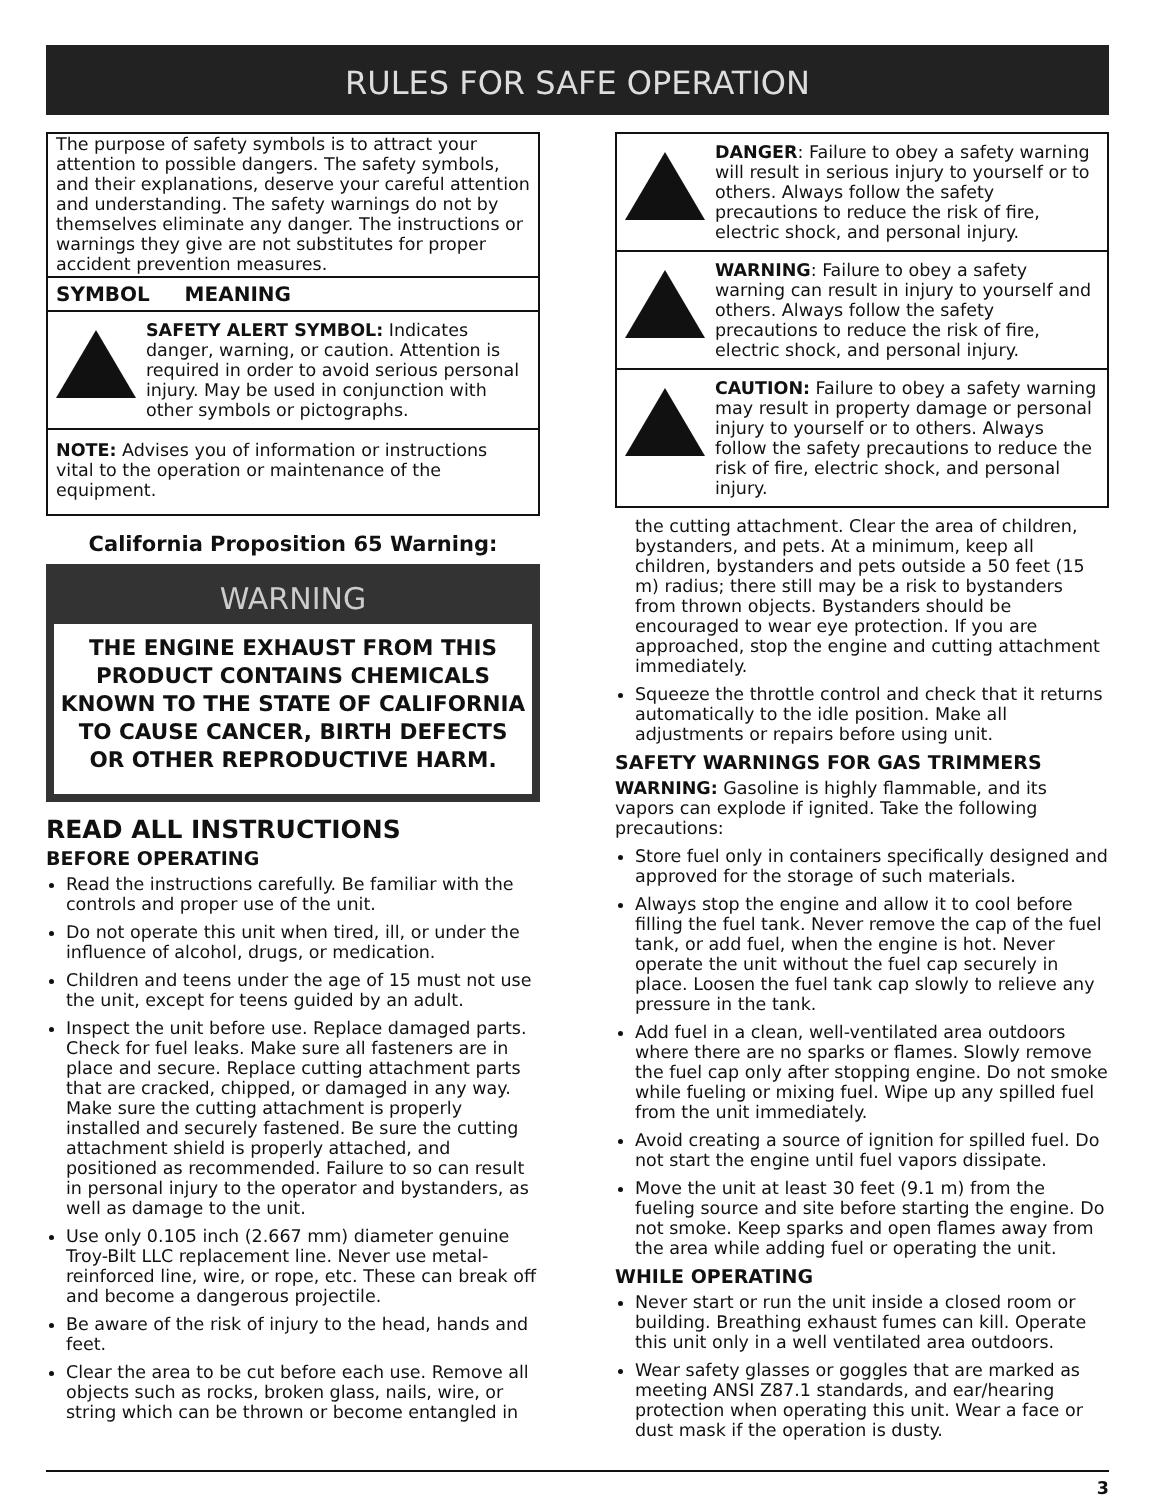RULES FOR SAFE OPERATION
The purpose of safety symbols is to attract your attention to possible dangers. The safety symbols, and their explanations, deserve your careful attention and understanding. The safety warnings do not by themselves eliminate any danger. The instructions or warnings they give are not substitutes for proper accident prevention measures.
SYMBOL MEANING
SAFETY ALERT SYMBOL: Indicates danger, warning, or caution. Attention is required in order to avoid serious personal injury. May be used in conjunction with other symbols or pictographs.
NOTE: Advises you of information or instructions vital to the operation or maintenance of the equipment.
California Proposition 65 Warning:
WARNING
THE ENGINE EXHAUST FROM THIS PRODUCT CONTAINS CHEMICALS KNOWN TO THE STATE OF CALIFORNIA TO CAUSE CANCER, BIRTH DEFECTS OR OTHER REPRODUCTIVE HARM.
READ ALL INSTRUCTIONS
BEFORE OPERATING
Read the instructions carefully. Be familiar with the controls and proper use of the unit.
Do not operate this unit when tired, ill, or under the influence of alcohol, drugs, or medication.
Children and teens under the age of 15 must not use the unit, except for teens guided by an adult.
Inspect the unit before use. Replace damaged parts. Check for fuel leaks. Make sure all fasteners are in place and secure. Replace cutting attachment parts that are cracked, chipped, or damaged in any way. Make sure the cutting attachment is properly installed and securely fastened. Be sure the cutting attachment shield is properly attached, and positioned as recommended. Failure to so can result in personal injury to the operator and bystanders, as well as damage to the unit.
Use only 0.105 inch (2.667 mm) diameter genuine Troy-Bilt LLC replacement line. Never use metal-reinforced line, wire, or rope, etc. These can break off and become a dangerous projectile.
Be aware of the risk of injury to the head, hands and feet.
Clear the area to be cut before each use. Remove all objects such as rocks, broken glass, nails, wire, or string which can be thrown or become entangled in
DANGER: Failure to obey a safety warning will result in serious injury to yourself or to others. Always follow the safety precautions to reduce the risk of fire, electric shock, and personal injury.
WARNING: Failure to obey a safety warning can result in injury to yourself and others. Always follow the safety precautions to reduce the risk of fire, electric shock, and personal injury.
CAUTION: Failure to obey a safety warning may result in property damage or personal injury to yourself or to others. Always follow the safety precautions to reduce the risk of fire, electric shock, and personal injury.
the cutting attachment. Clear the area of children, bystanders, and pets. At a minimum, keep all children, bystanders and pets outside a 50 feet (15 m) radius; there still may be a risk to bystanders from thrown objects. Bystanders should be encouraged to wear eye protection. If you are approached, stop the engine and cutting attachment immediately.
Squeeze the throttle control and check that it returns automatically to the idle position. Make all adjustments or repairs before using unit.
SAFETY WARNINGS FOR GAS TRIMMERS
WARNING: Gasoline is highly flammable, and its vapors can explode if ignited. Take the following precautions:
Store fuel only in containers specifically designed and approved for the storage of such materials.
Always stop the engine and allow it to cool before filling the fuel tank. Never remove the cap of the fuel tank, or add fuel, when the engine is hot. Never operate the unit without the fuel cap securely in place. Loosen the fuel tank cap slowly to relieve any pressure in the tank.
Add fuel in a clean, well-ventilated area outdoors where there are no sparks or flames. Slowly remove the fuel cap only after stopping engine. Do not smoke while fueling or mixing fuel. Wipe up any spilled fuel from the unit immediately.
Avoid creating a source of ignition for spilled fuel. Do not start the engine until fuel vapors dissipate.
Move the unit at least 30 feet (9.1 m) from the fueling source and site before starting the engine. Do not smoke. Keep sparks and open flames away from the area while adding fuel or operating the unit.
WHILE OPERATING
Never start or run the unit inside a closed room or building. Breathing exhaust fumes can kill. Operate this unit only in a well ventilated area outdoors.
Wear safety glasses or goggles that are marked as meeting ANSI Z87.1 standards, and ear/hearing protection when operating this unit. Wear a face or dust mask if the operation is dusty.
3